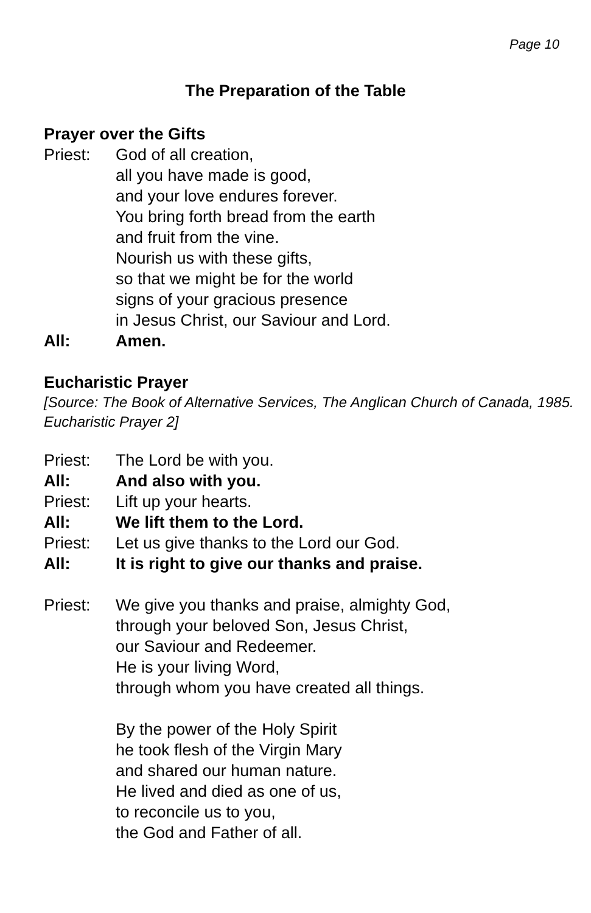Page 10
The Preparation of the Table
Prayer over the Gifts
Priest: God of all creation,
all you have made is good,
and your love endures forever.
You bring forth bread from the earth
and fruit from the vine.
Nourish us with these gifts,
so that we might be for the world
signs of your gracious presence
in Jesus Christ, our Saviour and Lord.
All: Amen.
Eucharistic Prayer
[Source: The Book of Alternative Services, The Anglican Church of Canada, 1985. Eucharistic Prayer 2]
Priest: The Lord be with you.
All: And also with you.
Priest: Lift up your hearts.
All: We lift them to the Lord.
Priest: Let us give thanks to the Lord our God.
All: It is right to give our thanks and praise.
Priest: We give you thanks and praise, almighty God,
through your beloved Son, Jesus Christ,
our Saviour and Redeemer.
He is your living Word,
through whom you have created all things.
By the power of the Holy Spirit
he took flesh of the Virgin Mary
and shared our human nature.
He lived and died as one of us,
to reconcile us to you,
the God and Father of all.